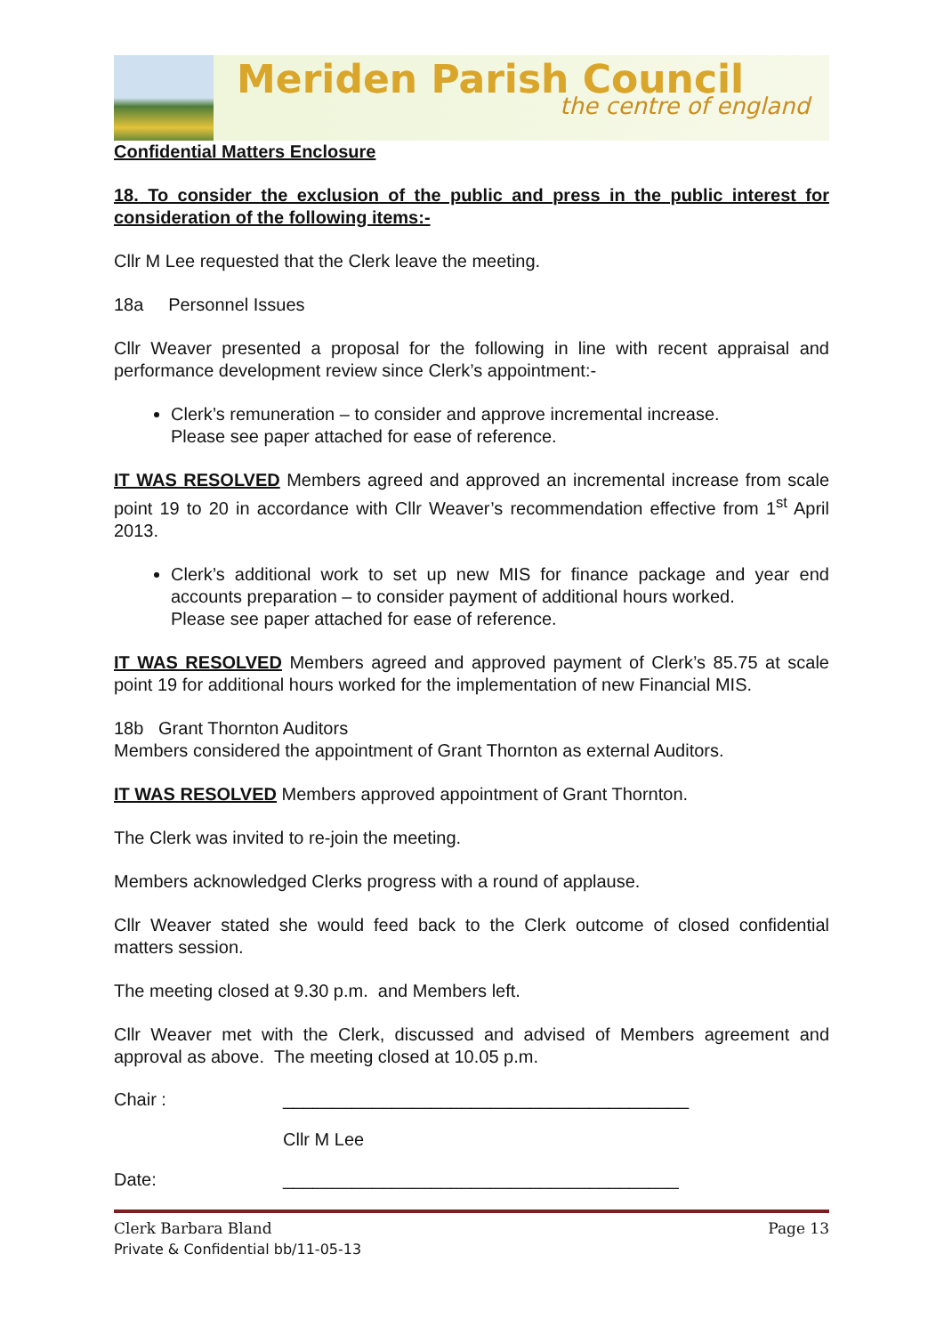Meriden Parish Council
the centre of england
Confidential Matters Enclosure
18. To consider the exclusion of the public and press in the public interest for consideration of the following items:-
Cllr M Lee requested that the Clerk leave the meeting.
18a Personnel Issues
Cllr Weaver presented a proposal for the following in line with recent appraisal and performance development review since Clerk’s appointment:-
Clerk’s remuneration – to consider and approve incremental increase.
Please see paper attached for ease of reference.
IT WAS RESOLVED Members agreed and approved an incremental increase from scale point 19 to 20 in accordance with Cllr Weaver’s recommendation effective from 1<sup>st</sup> April 2013.
Clerk’s additional work to set up new MIS for finance package and year end accounts preparation – to consider payment of additional hours worked.
Please see paper attached for ease of reference.
IT WAS RESOLVED Members agreed and approved payment of Clerk’s 85.75 at scale point 19 for additional hours worked for the implementation of new Financial MIS.
18b Grant Thornton Auditors
Members considered the appointment of Grant Thornton as external Auditors.
IT WAS RESOLVED Members approved appointment of Grant Thornton.
The Clerk was invited to re-join the meeting.
Members acknowledged Clerks progress with a round of applause.
Cllr Weaver stated she would feed back to the Clerk outcome of closed confidential matters session.
The meeting closed at 9.30 p.m. and Members left.
Cllr Weaver met with the Clerk, discussed and advised of Members agreement and approval as above. The meeting closed at 10.05 p.m.
Chair : _________________________________________
Cllr M Lee
Date: ________________________________________
Clerk Barbara Bland Page 13
Private & Confidential bb/11-05-13